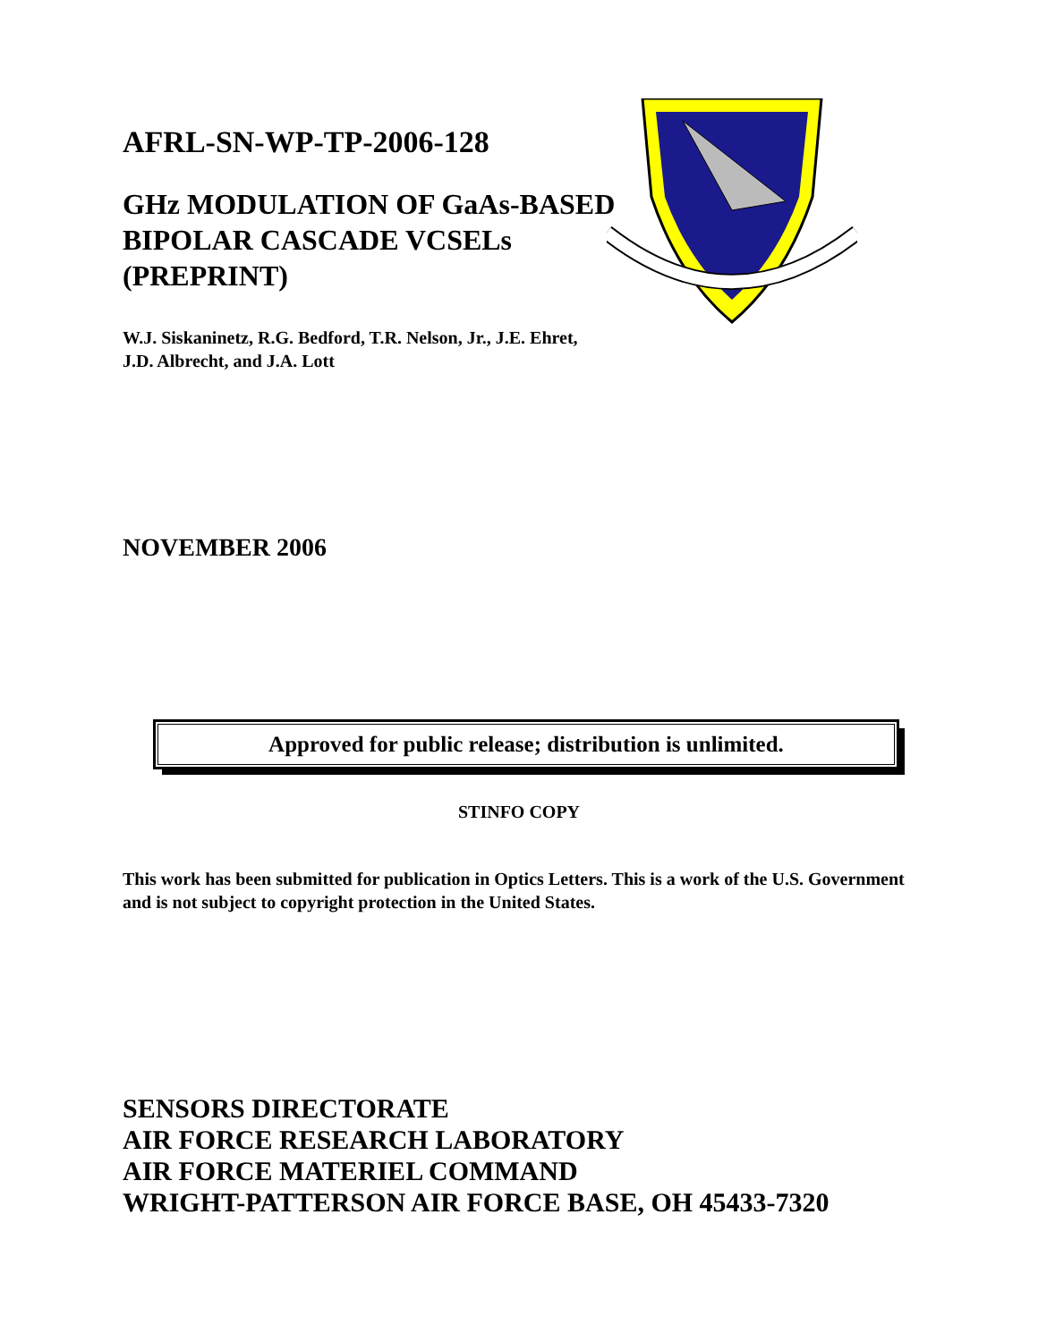AFRL-SN-WP-TP-2006-128
GHz MODULATION OF GaAs-BASED BIPOLAR CASCADE VCSELs (PREPRINT)
W.J. Siskaninetz, R.G. Bedford, T.R. Nelson, Jr., J.E. Ehret,
J.D. Albrecht, and J.A. Lott
NOVEMBER 2006
Approved for public release; distribution is unlimited.
STINFO COPY
This work has been submitted for publication in Optics Letters. This is a work of the U.S. Government and is not subject to copyright protection in the United States.
SENSORS DIRECTORATE
AIR FORCE RESEARCH LABORATORY
AIR FORCE MATERIEL COMMAND
WRIGHT-PATTERSON AIR FORCE BASE, OH 45433-7320